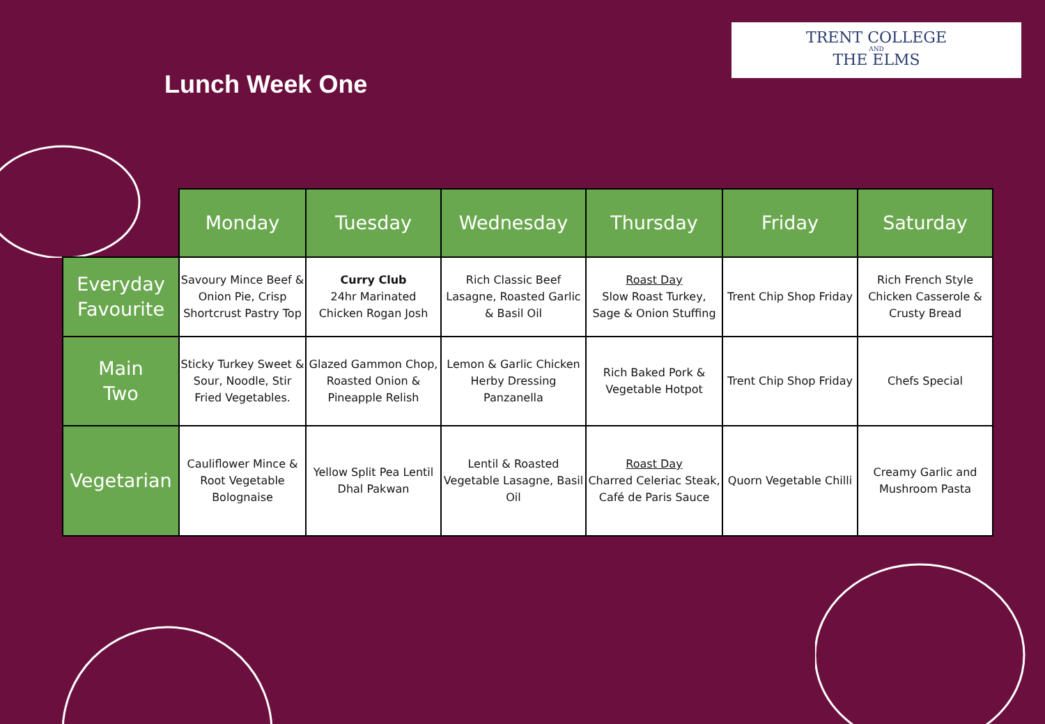Lunch Week One
TRENT COLLEGE
AND
THE ELMS
| | Monday | Tuesday | Wednesday | Thursday | Friday | Saturday |
| --- | --- | --- | --- | --- | --- | --- |
| Everyday Favourite | Savoury Mince Beef & Onion Pie, Crisp Shortcrust Pastry Top | Curry Club 24hr Marinated Chicken Rogan Josh | Rich Classic Beef Lasagne, Roasted Garlic & Basil Oil | Roast Day Slow Roast Turkey, Sage & Onion Stuffing | Trent Chip Shop Friday | Rich French Style Chicken Casserole & Crusty Bread |
| Main Two | Sticky Turkey Sweet & Sour, Noodle, Stir Fried Vegetables. | Glazed Gammon Chop, Roasted Onion & Pineapple Relish | Lemon & Garlic Chicken Herby Dressing Panzanella | Rich Baked Pork & Vegetable Hotpot | Trent Chip Shop Friday | Chefs Special |
| Vegetarian | Cauliflower Mince & Root Vegetable Bolognaise | Yellow Split Pea Lentil Dhal Pakwan | Lentil & Roasted Vegetable Lasagne, Basil Oil | Roast Day Charred Celeriac Steak, Café de Paris Sauce | Quorn Vegetable Chilli | Creamy Garlic and Mushroom Pasta |